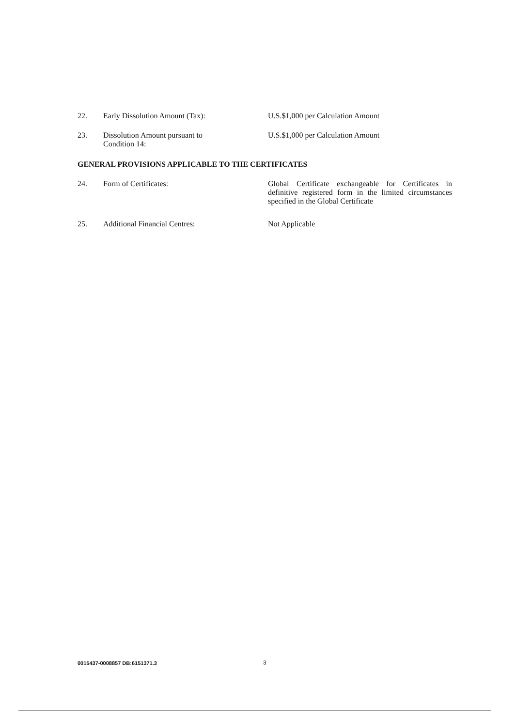22. Early Dissolution Amount (Tax): U.S.$1,000 per Calculation Amount
23. Dissolution Amount pursuant to
Condition 14:
U.S.$1,000 per Calculation Amount
GENERAL PROVISIONS APPLICABLE TO THE CERTIFICATES
24. Form of Certificates: Global Certificate exchangeable for Certificates in definitive registered form in the limited circumstances specified in the Global Certificate
25. Additional Financial Centres: Not Applicable
0015437-0008857 DB:6151371.3 3